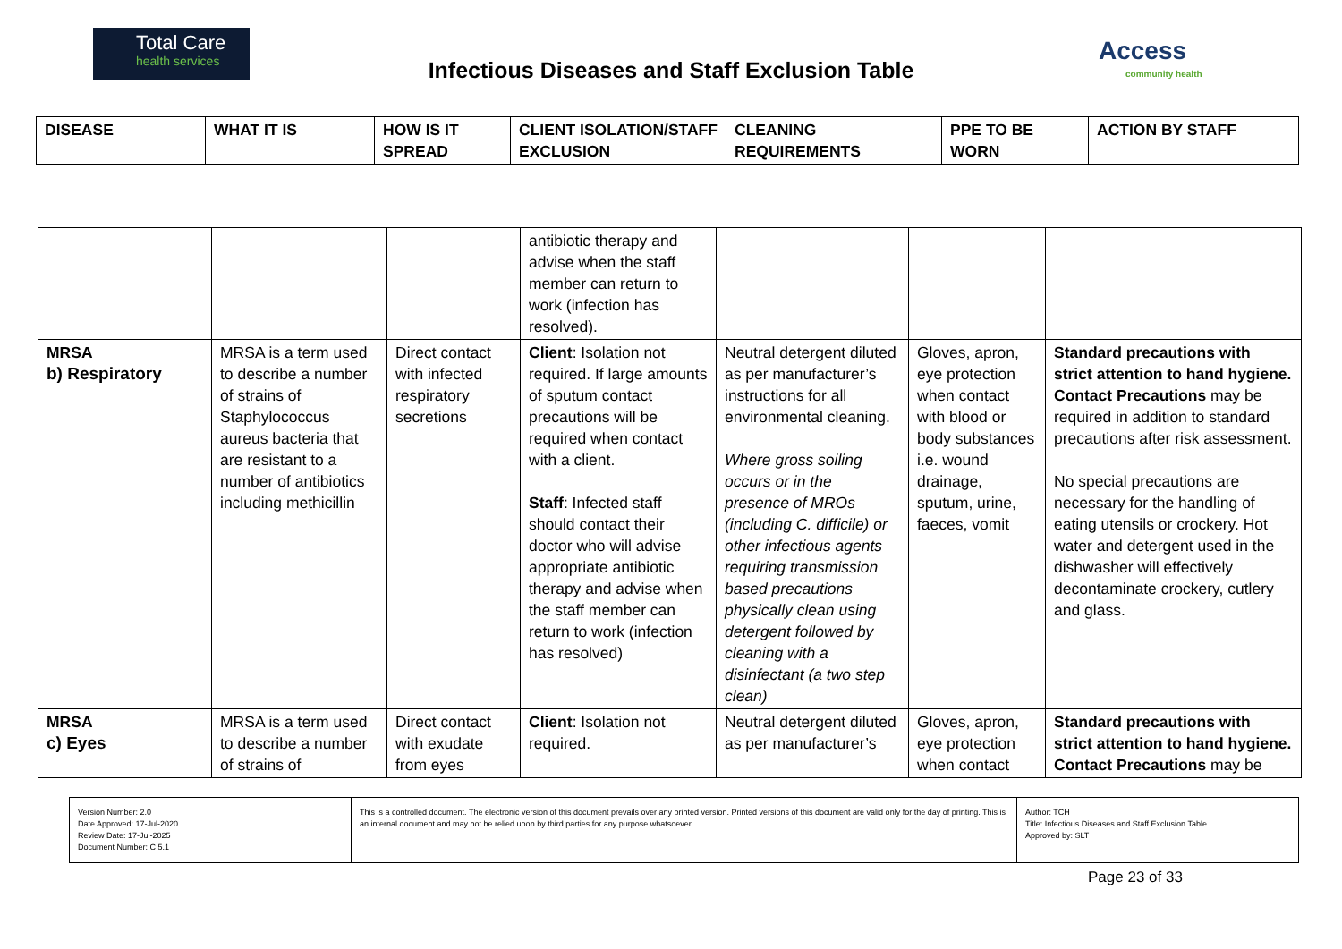Total Care
health services
Infectious Diseases and Staff Exclusion Table
Access
community health
| DISEASE | WHAT IT IS | HOW IS IT SPREAD | CLIENT ISOLATION/STAFF EXCLUSION | CLEANING REQUIREMENTS | PPE TO BE WORN | ACTION BY STAFF |
| --- | --- | --- | --- | --- | --- | --- |
| | | | antibiotic therapy and advise when the staff member can return to work (infection has resolved). | | | |
| MRSA b) Respiratory | MRSA is a term used to describe a number of strains of Staphylococcus aureus bacteria that are resistant to a number of antibiotics including methicillin | Direct contact with infected respiratory secretions | Client : Isolation not required. If large amounts of sputum contact precautions will be required when contact with a client. Staff : Infected staff should contact their doctor who will advise appropriate antibiotic therapy and advise when the staff member can return to work (infection has resolved) | Neutral detergent diluted as per manufacturer’s instructions for all environmental cleaning. Where gross soiling occurs or in the presence of MROs (including C. difficile) or other infectious agents requiring transmission based precautions physically clean using detergent followed by cleaning with a disinfectant (a two step clean) | Gloves, apron, eye protection when contact with blood or body substances i.e. wound drainage, sputum, urine, faeces, vomit | Standard precautions with strict attention to hand hygiene. Contact Precautions may be required in addition to standard precautions after risk assessment. No special precautions are necessary for the handling of eating utensils or crockery. Hot water and detergent used in the dishwasher will effectively decontaminate crockery, cutlery and glass. |
| MRSA c) Eyes | MRSA is a term used to describe a number of strains of | Direct contact with exudate from eyes | Client : Isolation not required. | Neutral detergent diluted as per manufacturer’s | Gloves, apron, eye protection when contact | Standard precautions with strict attention to hand hygiene. Contact Precautions may be |
| Version Number: 2.0 Date Approved: 17-Jul-2020 Review Date: 17-Jul-2025 Document Number: C 5.1 | This is a controlled document. The electronic version of this document prevails over any printed version. Printed versions of this document are valid only for the day of printing. This is an internal document and may not be relied upon by third parties for any purpose whatsoever. | Author: TCH Title: Infectious Diseases and Staff Exclusion Table Approved by: SLT |
Page 23 of 33